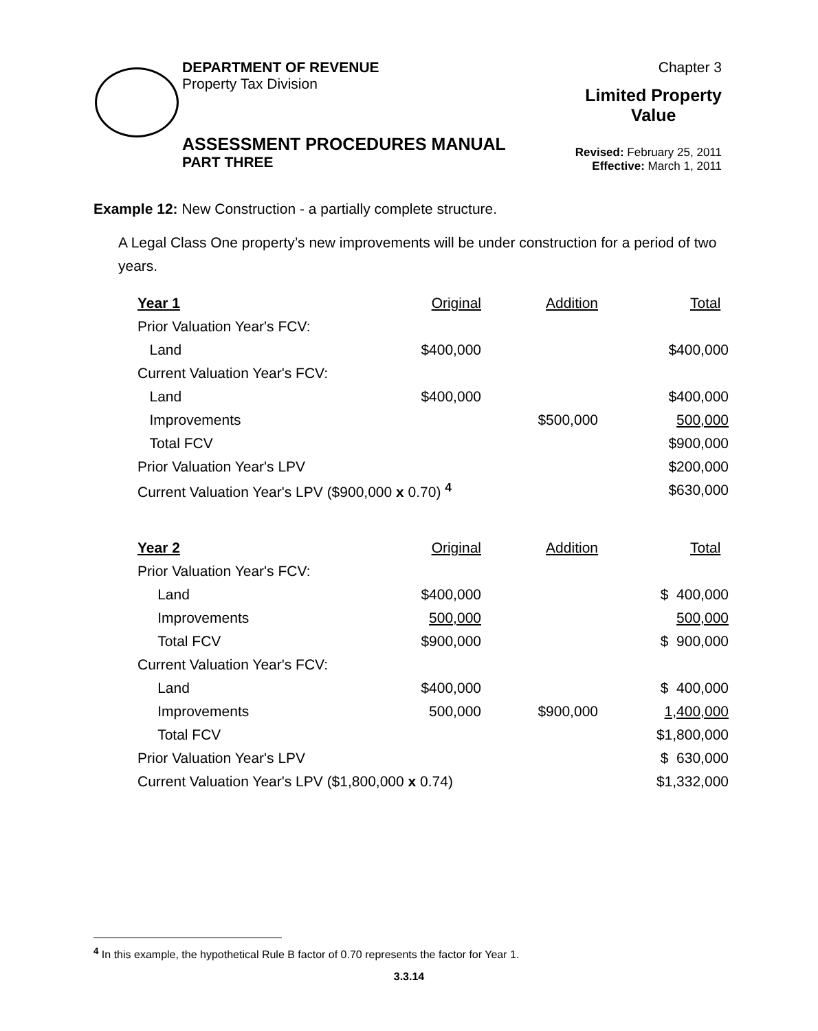DEPARTMENT OF REVENUE
Property Tax Division
Chapter 3
Limited Property
Value
ASSESSMENT PROCEDURES MANUAL
PART THREE
Revised: February 25, 2011
Effective: March 1, 2011
Example 12: New Construction - a partially complete structure.
A Legal Class One property’s new improvements will be under construction for a period of two years.
| Year 1 | Original | Addition | Total |
| Prior Valuation Year's FCV: | | | |
| Land | $400,000 | | $400,000 |
| Current Valuation Year's FCV: | | | |
| Land | $400,000 | | $400,000 |
| Improvements | | $500,000 | 500,000 |
| Total FCV | | | $900,000 |
| Prior Valuation Year's LPV | | | $200,000 |
| Current Valuation Year's LPV ($900,000 x 0.70) <sup>4</sup> | | | $630,000 |
| Year 2 | Original | Addition | Total |
| Prior Valuation Year's FCV: | | | |
| Land | $400,000 | | $ 400,000 |
| Improvements | 500,000 | | 500,000 |
| Total FCV | $900,000 | | $ 900,000 |
| Current Valuation Year's FCV: | | | |
| Land | $400,000 | | $ 400,000 |
| Improvements | 500,000 | $900,000 | 1,400,000 |
| Total FCV | | | $1,800,000 |
| Prior Valuation Year's LPV | | | $ 630,000 |
| Current Valuation Year's LPV ($1,800,000 x 0.74) | | | $1,332,000 |
<sup>4</sup> In this example, the hypothetical Rule B factor of 0.70 represents the factor for Year 1.
3.3.14